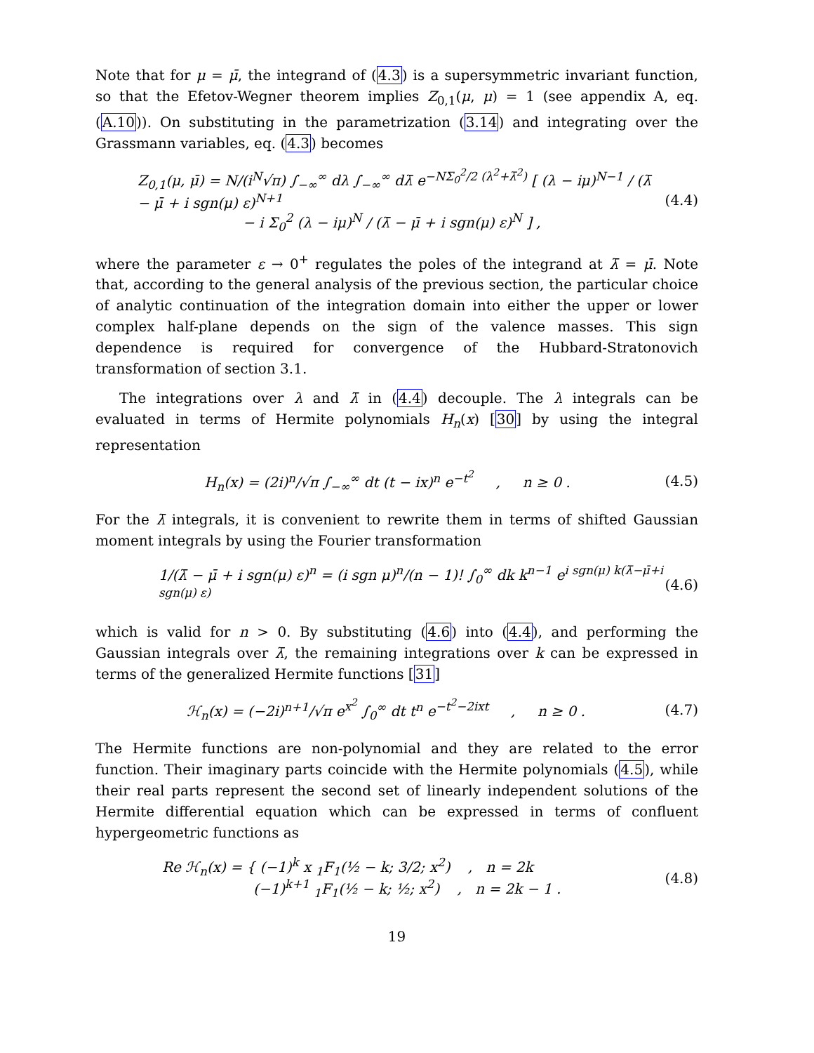Note that for μ = μ̄, the integrand of (4.3) is a supersymmetric invariant function, so that the Efetov-Wegner theorem implies Z<sub>0,1</sub>(μ, μ) = 1 (see appendix A, eq. (A.10)). On substituting in the parametrization (3.14) and integrating over the Grassmann variables, eq. (4.3) becomes
Z<sub>0,1</sub>(μ, μ̄) = N/(i<sup>N</sup>√π) ∫<sub>−∞</sub><sup>∞</sup> dλ ∫<sub>−∞</sub><sup>∞</sup> dλ̄ e<sup>−NΣ<sub>0</sub><sup>2</sup>/2 (λ<sup>2</sup>+λ̄<sup>2</sup>)</sup> [ (λ − iμ)<sup>N−1</sup> / (λ̄ − μ̄ + i sgn(μ) ε)<sup>N+1</sup>
− i Σ<sub>0</sub><sup>2</sup> (λ − iμ)<sup>N</sup> / (λ̄ − μ̄ + i sgn(μ) ε)<sup>N</sup> ] ,
(4.4)
where the parameter ε → 0<sup>+</sup> regulates the poles of the integrand at λ̄ = μ̄. Note that, according to the general analysis of the previous section, the particular choice of analytic continuation of the integration domain into either the upper or lower complex half-plane depends on the sign of the valence masses. This sign dependence is required for convergence of the Hubbard-Stratonovich transformation of section 3.1.
The integrations over λ and λ̄ in (4.4) decouple. The λ integrals can be evaluated in terms of Hermite polynomials H<sub>n</sub>(x) [30] by using the integral representation
H<sub>n</sub>(x) = (2i)<sup>n</sup>/√π ∫<sub>−∞</sub><sup>∞</sup> dt (t − ix)<sup>n</sup> e<sup>−t<sup>2</sup></sup> , n ≥ 0 .
(4.5)
For the λ̄ integrals, it is convenient to rewrite them in terms of shifted Gaussian moment integrals by using the Fourier transformation
1/(λ̄ − μ̄ + i sgn(μ) ε)<sup>n</sup> = (i sgn μ)<sup>n</sup>/(n − 1)! ∫<sub>0</sub><sup>∞</sup> dk k<sup>n−1</sup> e<sup>i sgn(μ) k(λ̄−μ̄+i sgn(μ) ε)</sup>
(4.6)
which is valid for n > 0. By substituting (4.6) into (4.4), and performing the Gaussian integrals over λ̄, the remaining integrations over k can be expressed in terms of the generalized Hermite functions [31]
ℋ<sub>n</sub>(x) = (−2i)<sup>n+1</sup>/√π e<sup>x<sup>2</sup></sup> ∫<sub>0</sub><sup>∞</sup> dt t<sup>n</sup> e<sup>−t<sup>2</sup>−2ixt</sup> , n ≥ 0 .
(4.7)
The Hermite functions are non-polynomial and they are related to the error function. Their imaginary parts coincide with the Hermite polynomials (4.5), while their real parts represent the second set of linearly independent solutions of the Hermite differential equation which can be expressed in terms of confluent hypergeometric functions as
Re ℋ<sub>n</sub>(x) = { (−1)<sup>k</sup> x <sub>1</sub>F<sub>1</sub>(½ − k; 3/2; x<sup>2</sup>) , n = 2k
(−1)<sup>k+1</sup> <sub>1</sub>F<sub>1</sub>(½ − k; ½; x<sup>2</sup>) , n = 2k − 1 .
(4.8)
19